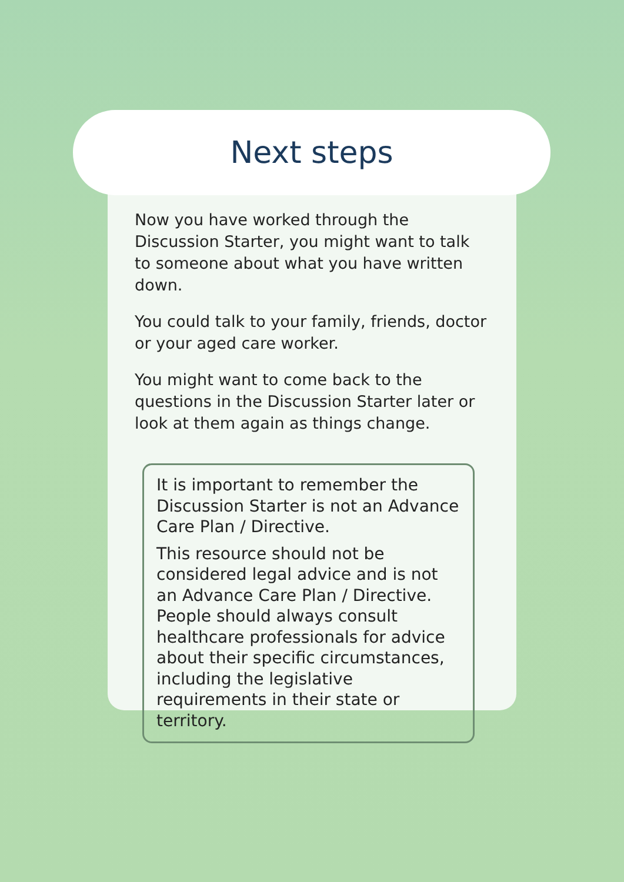Now you have worked through the Discussion Starter, you might want to talk to someone about what you have written down.
You could talk to your family, friends, doctor or your aged care worker.
You might want to come back to the questions in the Discussion Starter later or look at them again as things change.
It is important to remember the Discussion Starter is not an Advance Care Plan / Directive.
This resource should not be considered legal advice and is not an Advance Care Plan / Directive. People should always consult healthcare professionals for advice about their specific circumstances, including the legislative requirements in their state or territory.
Next steps